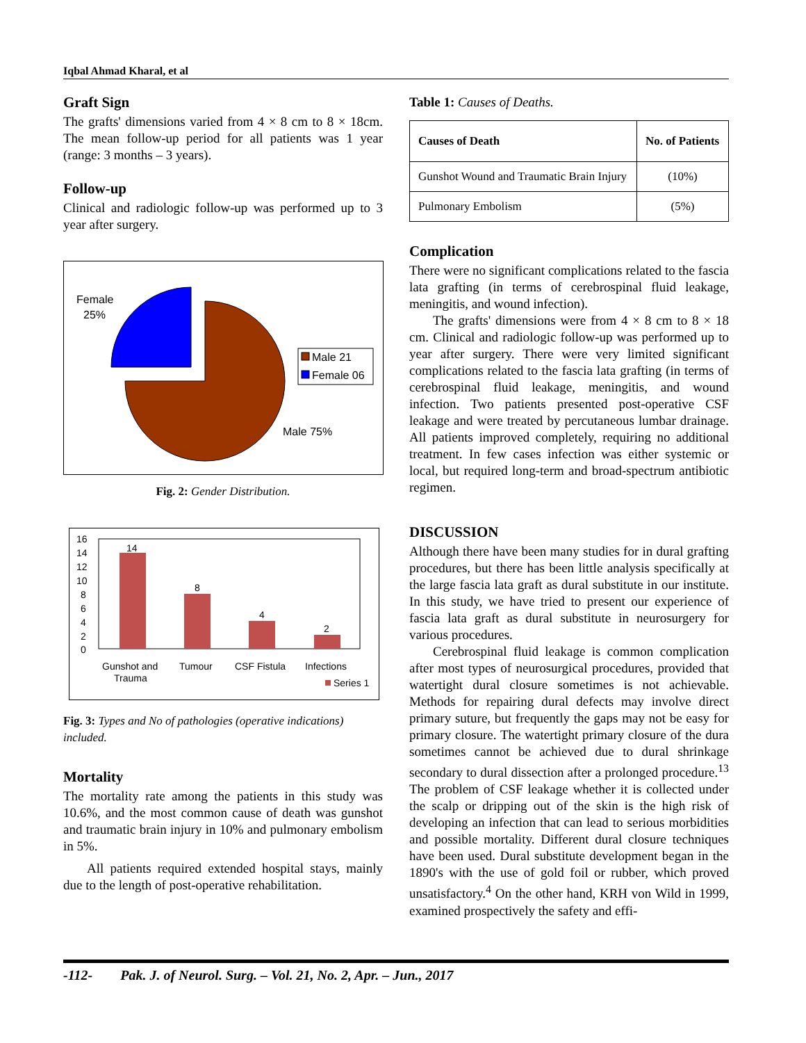Iqbal Ahmad Kharal, et al
Graft Sign
The grafts' dimensions varied from 4 × 8 cm to 8 × 18cm. The mean follow-up period for all patients was 1 year (range: 3 months – 3 years).
Follow-up
Clinical and radiologic follow-up was performed up to 3 year after surgery.
Female
25%
Male 21
Female 06
Male 75%
Fig. 2: Gender Distribution.
16
14
12
10
8
6
4
2
0
14
8
4
2
Gunshot and
Trauma
Tumour
CSF Fistula
Infections
Series 1
Fig. 3: Types and No of pathologies (operative indications) included.
Mortality
The mortality rate among the patients in this study was 10.6%, and the most common cause of death was gunshot and traumatic brain injury in 10% and pulmonary embolism in 5%.
All patients required extended hospital stays, mainly due to the length of post-operative rehabilitation.
Table 1: Causes of Deaths.
| Causes of Death | No. of Patients |
| --- | --- |
| Gunshot Wound and Traumatic Brain Injury | (10%) |
| Pulmonary Embolism | (5%) |
Complication
There were no significant complications related to the fascia lata grafting (in terms of cerebrospinal fluid leakage, meningitis, and wound infection).
The grafts' dimensions were from 4 × 8 cm to 8 × 18 cm. Clinical and radiologic follow-up was performed up to year after surgery. There were very limited significant complications related to the fascia lata grafting (in terms of cerebrospinal fluid leakage, meningitis, and wound infection. Two patients presented post-operative CSF leakage and were treated by percutaneous lumbar drainage. All patients improved completely, requiring no additional treatment. In few cases infection was either systemic or local, but required long-term and broad-spectrum antibiotic regimen.
DISCUSSION
Although there have been many studies for in dural grafting procedures, but there has been little analysis specifically at the large fascia lata graft as dural substitute in our institute. In this study, we have tried to present our experience of fascia lata graft as dural substitute in neurosurgery for various procedures.
Cerebrospinal fluid leakage is common complication after most types of neurosurgical procedures, provided that watertight dural closure sometimes is not achievable. Methods for repairing dural defects may involve direct primary suture, but frequently the gaps may not be easy for primary closure. The watertight primary closure of the dura sometimes cannot be achieved due to dural shrinkage secondary to dural dissection after a prolonged procedure.<sup>13</sup> The problem of CSF leakage whether it is collected under the scalp or dripping out of the skin is the high risk of developing an infection that can lead to serious morbidities and possible mortality. Different dural closure techniques have been used. Dural substitute development began in the 1890's with the use of gold foil or rubber, which proved unsatisfactory.<sup>4</sup> On the other hand, KRH von Wild in 1999, examined prospectively the safety and effi-
-112- Pak. J. of Neurol. Surg. – Vol. 21, No. 2, Apr. – Jun., 2017